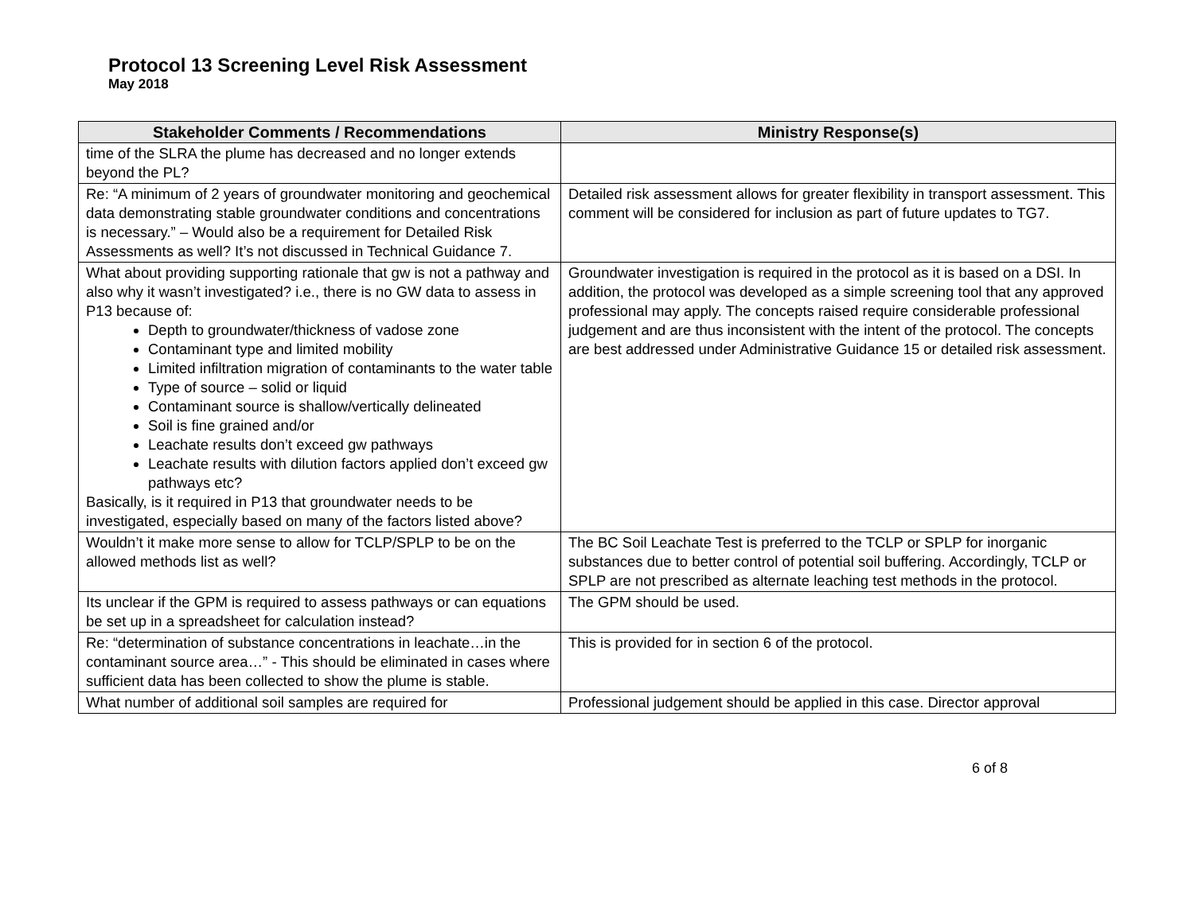Protocol 13 Screening Level Risk Assessment
May 2018
| Stakeholder Comments / Recommendations | Ministry Response(s) |
| --- | --- |
| time of the SLRA the plume has decreased and no longer extends beyond the PL? | |
| Re: “A minimum of 2 years of groundwater monitoring and geochemical data demonstrating stable groundwater conditions and concentrations is necessary.” – Would also be a requirement for Detailed Risk Assessments as well? It’s not discussed in Technical Guidance 7. | Detailed risk assessment allows for greater flexibility in transport assessment. This comment will be considered for inclusion as part of future updates to TG7. |
| What about providing supporting rationale that gw is not a pathway and also why it wasn’t investigated? i.e., there is no GW data to assess in P13 because of: Depth to groundwater/thickness of vadose zone Contaminant type and limited mobility Limited infiltration migration of contaminants to the water table Type of source – solid or liquid Contaminant source is shallow/vertically delineated Soil is fine grained and/or Leachate results don’t exceed gw pathways Leachate results with dilution factors applied don’t exceed gw pathways etc? Basically, is it required in P13 that groundwater needs to be investigated, especially based on many of the factors listed above? | Groundwater investigation is required in the protocol as it is based on a DSI. In addition, the protocol was developed as a simple screening tool that any approved professional may apply. The concepts raised require considerable professional judgement and are thus inconsistent with the intent of the protocol. The concepts are best addressed under Administrative Guidance 15 or detailed risk assessment. |
| Wouldn’t it make more sense to allow for TCLP/SPLP to be on the allowed methods list as well? | The BC Soil Leachate Test is preferred to the TCLP or SPLP for inorganic substances due to better control of potential soil buffering. Accordingly, TCLP or SPLP are not prescribed as alternate leaching test methods in the protocol. |
| Its unclear if the GPM is required to assess pathways or can equations be set up in a spreadsheet for calculation instead? | The GPM should be used. |
| Re: “determination of substance concentrations in leachate…in the contaminant source area…” - This should be eliminated in cases where sufficient data has been collected to show the plume is stable. | This is provided for in section 6 of the protocol. |
| What number of additional soil samples are required for | Professional judgement should be applied in this case. Director approval |
6 of 8